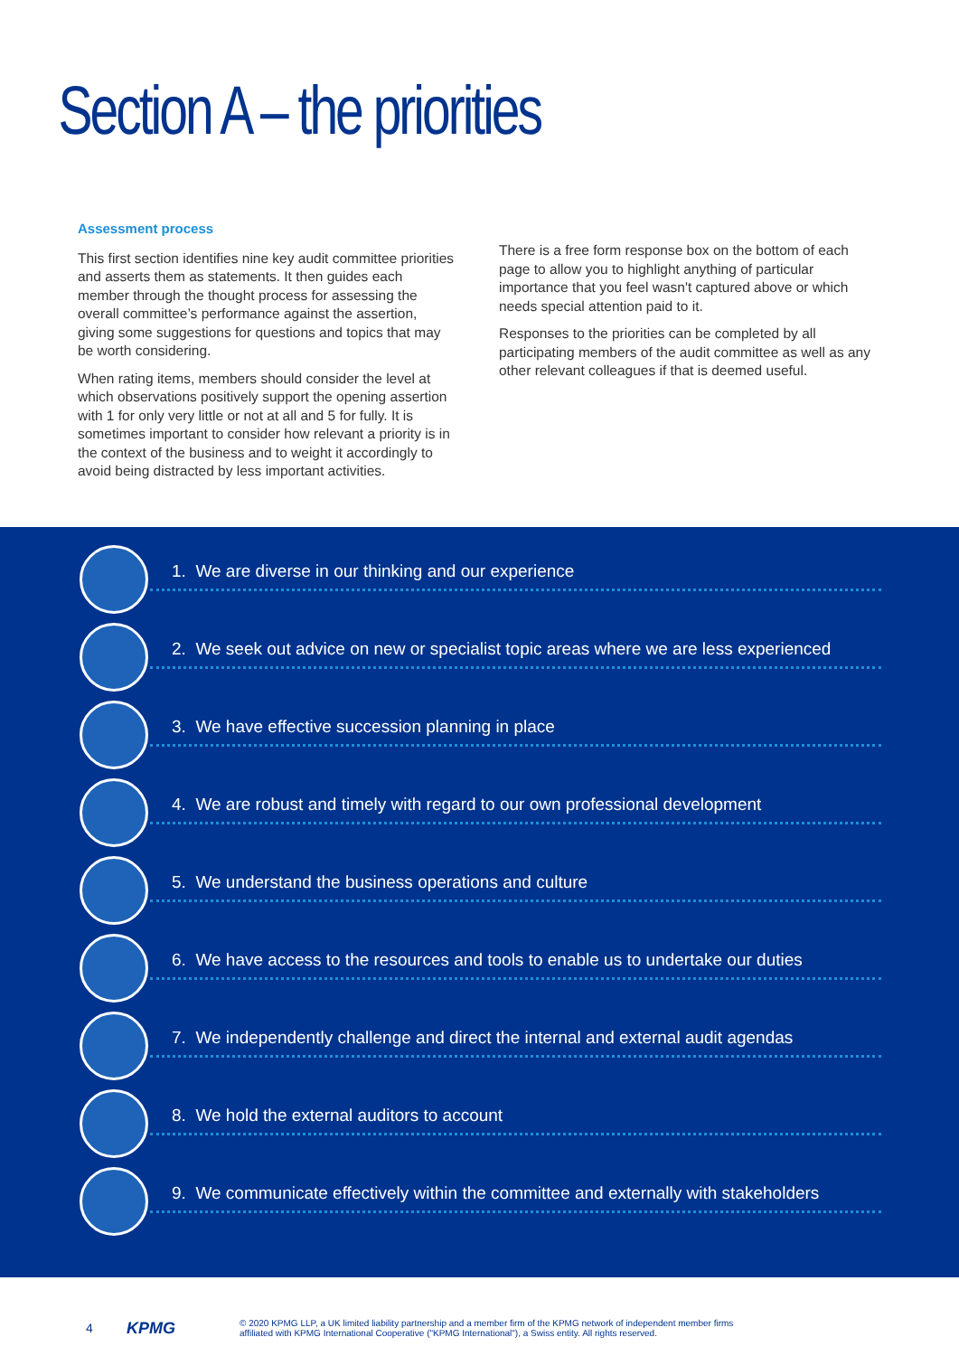Section A – the priorities
Assessment process
This first section identifies nine key audit committee priorities and asserts them as statements. It then guides each member through the thought process for assessing the overall committee’s performance against the assertion, giving some suggestions for questions and topics that may be worth considering.
When rating items, members should consider the level at which observations positively support the opening assertion with 1 for only very little or not at all and 5 for fully. It is sometimes important to consider how relevant a priority is in the context of the business and to weight it accordingly to avoid being distracted by less important activities.
There is a free form response box on the bottom of each page to allow you to highlight anything of particular importance that you feel wasn't captured above or which needs special attention paid to it.
Responses to the priorities can be completed by all participating members of the audit committee as well as any other relevant colleagues if that is deemed useful.
1. We are diverse in our thinking and our experience
2. We seek out advice on new or specialist topic areas where we are less experienced
3. We have effective succession planning in place
4. We are robust and timely with regard to our own professional development
5. We understand the business operations and culture
6. We have access to the resources and tools to enable us to undertake our duties
7. We independently challenge and direct the internal and external audit agendas
8. We hold the external auditors to account
9. We communicate effectively within the committee and externally with stakeholders
4 KPMG © 2020 KPMG LLP, a UK limited liability partnership and a member firm of the KPMG network of independent member firms
affiliated with KPMG International Cooperative ("KPMG International"), a Swiss entity. All rights reserved.